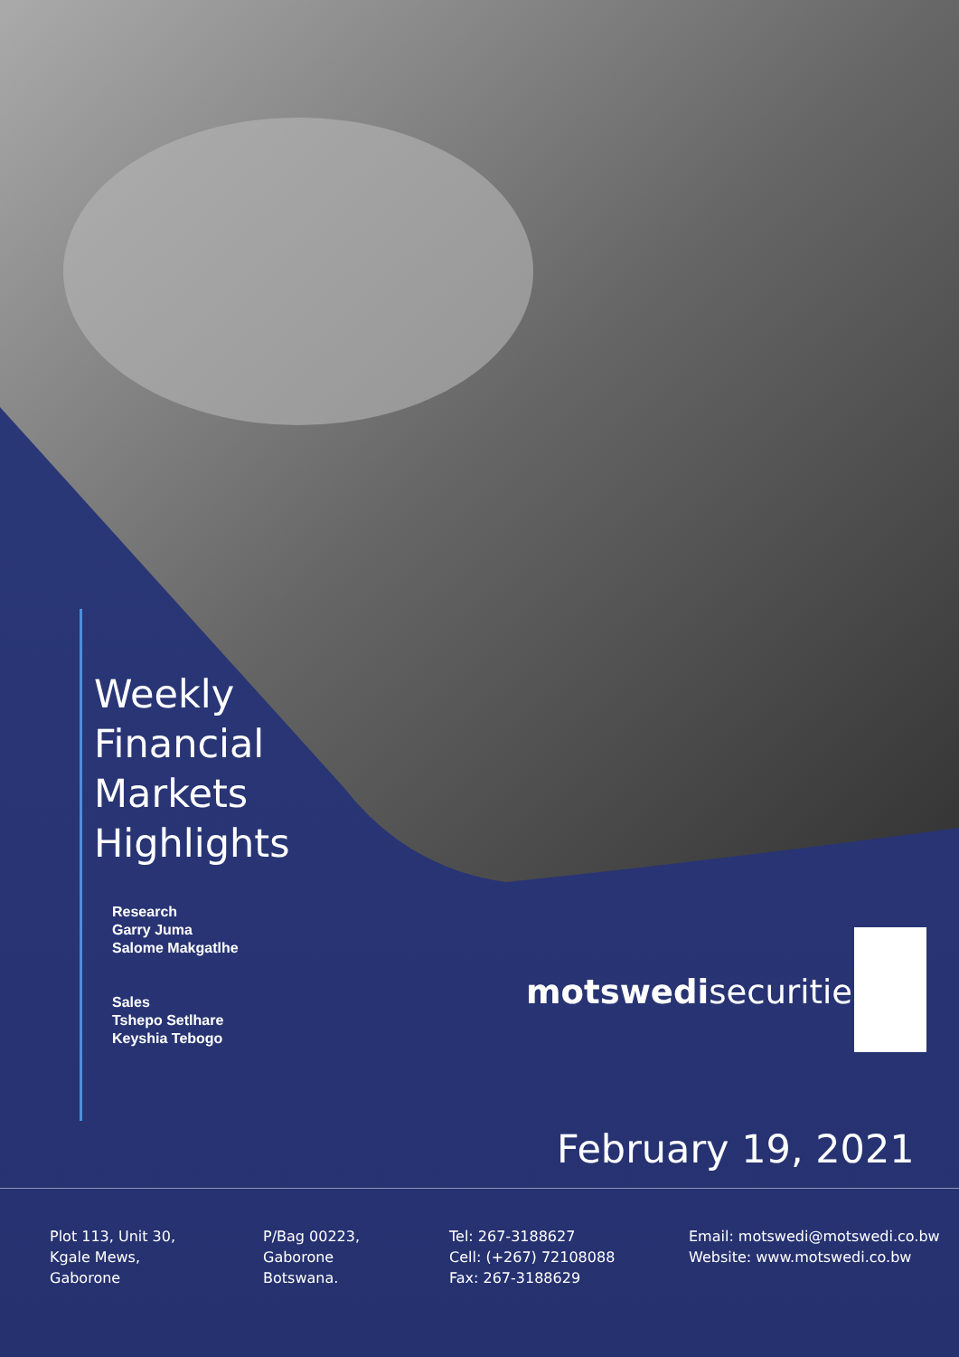Weekly
Financial
Markets
Highlights
Research
Garry Juma
Salome Makgatlhe
Sales
Tshepo Setlhare
Keyshia Tebogo
motswedisecurities
February 19, 2021
Plot 113, Unit 30,
Kgale Mews,
Gaborone
P/Bag 00223,
Gaborone
Botswana.
Tel: 267-3188627
Cell: (+267) 72108088
Fax: 267-3188629
Email: motswedi@motswedi.co.bw
Website: www.motswedi.co.bw